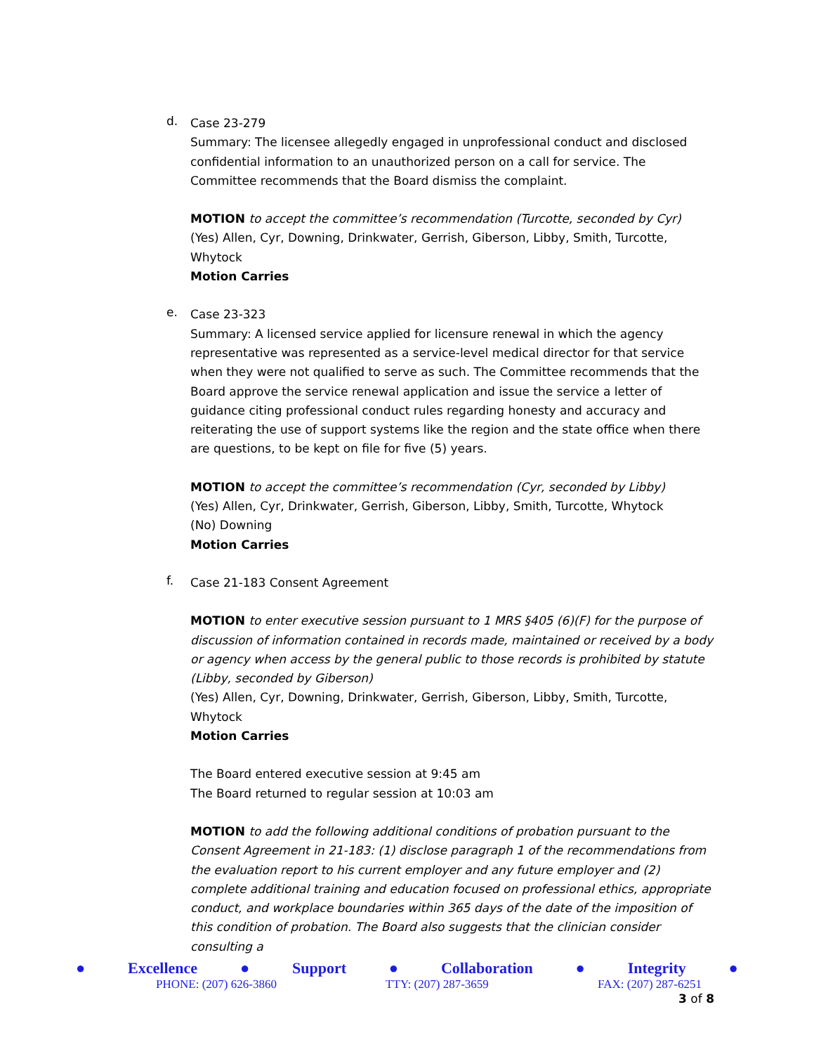d.
Case 23-279
Summary: The licensee allegedly engaged in unprofessional conduct and disclosed confidential information to an unauthorized person on a call for service. The Committee recommends that the Board dismiss the complaint.
MOTION to accept the committee’s recommendation (Turcotte, seconded by Cyr)
(Yes) Allen, Cyr, Downing, Drinkwater, Gerrish, Giberson, Libby, Smith, Turcotte, Whytock
Motion Carries
e.
Case 23-323
Summary: A licensed service applied for licensure renewal in which the agency representative was represented as a service-level medical director for that service when they were not qualified to serve as such. The Committee recommends that the Board approve the service renewal application and issue the service a letter of guidance citing professional conduct rules regarding honesty and accuracy and reiterating the use of support systems like the region and the state office when there are questions, to be kept on file for five (5) years.
MOTION to accept the committee’s recommendation (Cyr, seconded by Libby)
(Yes) Allen, Cyr, Drinkwater, Gerrish, Giberson, Libby, Smith, Turcotte, Whytock
(No) Downing
Motion Carries
f.
Case 21-183 Consent Agreement
MOTION to enter executive session pursuant to 1 MRS §405 (6)(F) for the purpose of discussion of information contained in records made, maintained or received by a body or agency when access by the general public to those records is prohibited by statute (Libby, seconded by Giberson)
(Yes) Allen, Cyr, Downing, Drinkwater, Gerrish, Giberson, Libby, Smith, Turcotte, Whytock
Motion Carries
The Board entered executive session at 9:45 am
The Board returned to regular session at 10:03 am
MOTION to add the following additional conditions of probation pursuant to the Consent Agreement in 21-183: (1) disclose paragraph 1 of the recommendations from the evaluation report to his current employer and any future employer and (2) complete additional training and education focused on professional ethics, appropriate conduct, and workplace boundaries within 365 days of the date of the imposition of this condition of probation. The Board also suggests that the clinician consider consulting a
● Excellence ● Support ● Collaboration ● Integrity ●
PHONE: (207) 626-3860 TTY: (207) 287-3659 FAX: (207) 287-6251
3 of 8